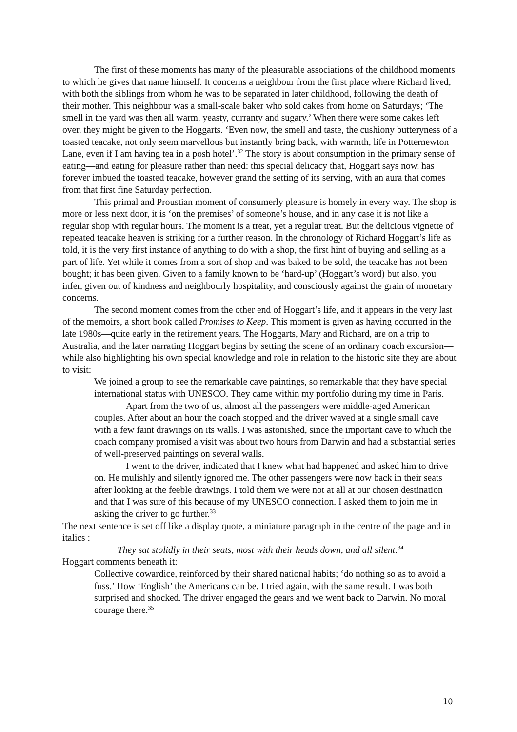The first of these moments has many of the pleasurable associations of the childhood moments to which he gives that name himself. It concerns a neighbour from the first place where Richard lived, with both the siblings from whom he was to be separated in later childhood, following the death of their mother. This neighbour was a small-scale baker who sold cakes from home on Saturdays; ‘The smell in the yard was then all warm, yeasty, curranty and sugary.’ When there were some cakes left over, they might be given to the Hoggarts. ‘Even now, the smell and taste, the cushiony butteryness of a toasted teacake, not only seem marvellous but instantly bring back, with warmth, life in Potternewton Lane, even if I am having tea in a posh hotel’.<sup>32</sup> The story is about consumption in the primary sense of eating—and eating for pleasure rather than need: this special delicacy that, Hoggart says now, has forever imbued the toasted teacake, however grand the setting of its serving, with an aura that comes from that first fine Saturday perfection.
This primal and Proustian moment of consumerly pleasure is homely in every way. The shop is more or less next door, it is ‘on the premises’ of someone’s house, and in any case it is not like a regular shop with regular hours. The moment is a treat, yet a regular treat. But the delicious vignette of repeated teacake heaven is striking for a further reason. In the chronology of Richard Hoggart’s life as told, it is the very first instance of anything to do with a shop, the first hint of buying and selling as a part of life. Yet while it comes from a sort of shop and was baked to be sold, the teacake has not been bought; it has been given. Given to a family known to be ‘hard-up’ (Hoggart’s word) but also, you infer, given out of kindness and neighbourly hospitality, and consciously against the grain of monetary concerns.
The second moment comes from the other end of Hoggart’s life, and it appears in the very last of the memoirs, a short book called Promises to Keep. This moment is given as having occurred in the late 1980s—quite early in the retirement years. The Hoggarts, Mary and Richard, are on a trip to Australia, and the later narrating Hoggart begins by setting the scene of an ordinary coach excursion—while also highlighting his own special knowledge and role in relation to the historic site they are about to visit:
We joined a group to see the remarkable cave paintings, so remarkable that they have special international status with UNESCO. They came within my portfolio during my time in Paris.
Apart from the two of us, almost all the passengers were middle-aged American couples. After about an hour the coach stopped and the driver waved at a single small cave with a few faint drawings on its walls. I was astonished, since the important cave to which the coach company promised a visit was about two hours from Darwin and had a substantial series of well-preserved paintings on several walls.
I went to the driver, indicated that I knew what had happened and asked him to drive on. He mulishly and silently ignored me. The other passengers were now back in their seats after looking at the feeble drawings. I told them we were not at all at our chosen destination and that I was sure of this because of my UNESCO connection. I asked them to join me in asking the driver to go further.<sup>33</sup>
The next sentence is set off like a display quote, a miniature paragraph in the centre of the page and in italics :
They sat stolidly in their seats, most with their heads down, and all silent.<sup>34</sup>
Hoggart comments beneath it:
Collective cowardice, reinforced by their shared national habits; ‘do nothing so as to avoid a fuss.’ How ‘English’ the Americans can be. I tried again, with the same result. I was both surprised and shocked. The driver engaged the gears and we went back to Darwin. No moral courage there.<sup>35</sup>
10